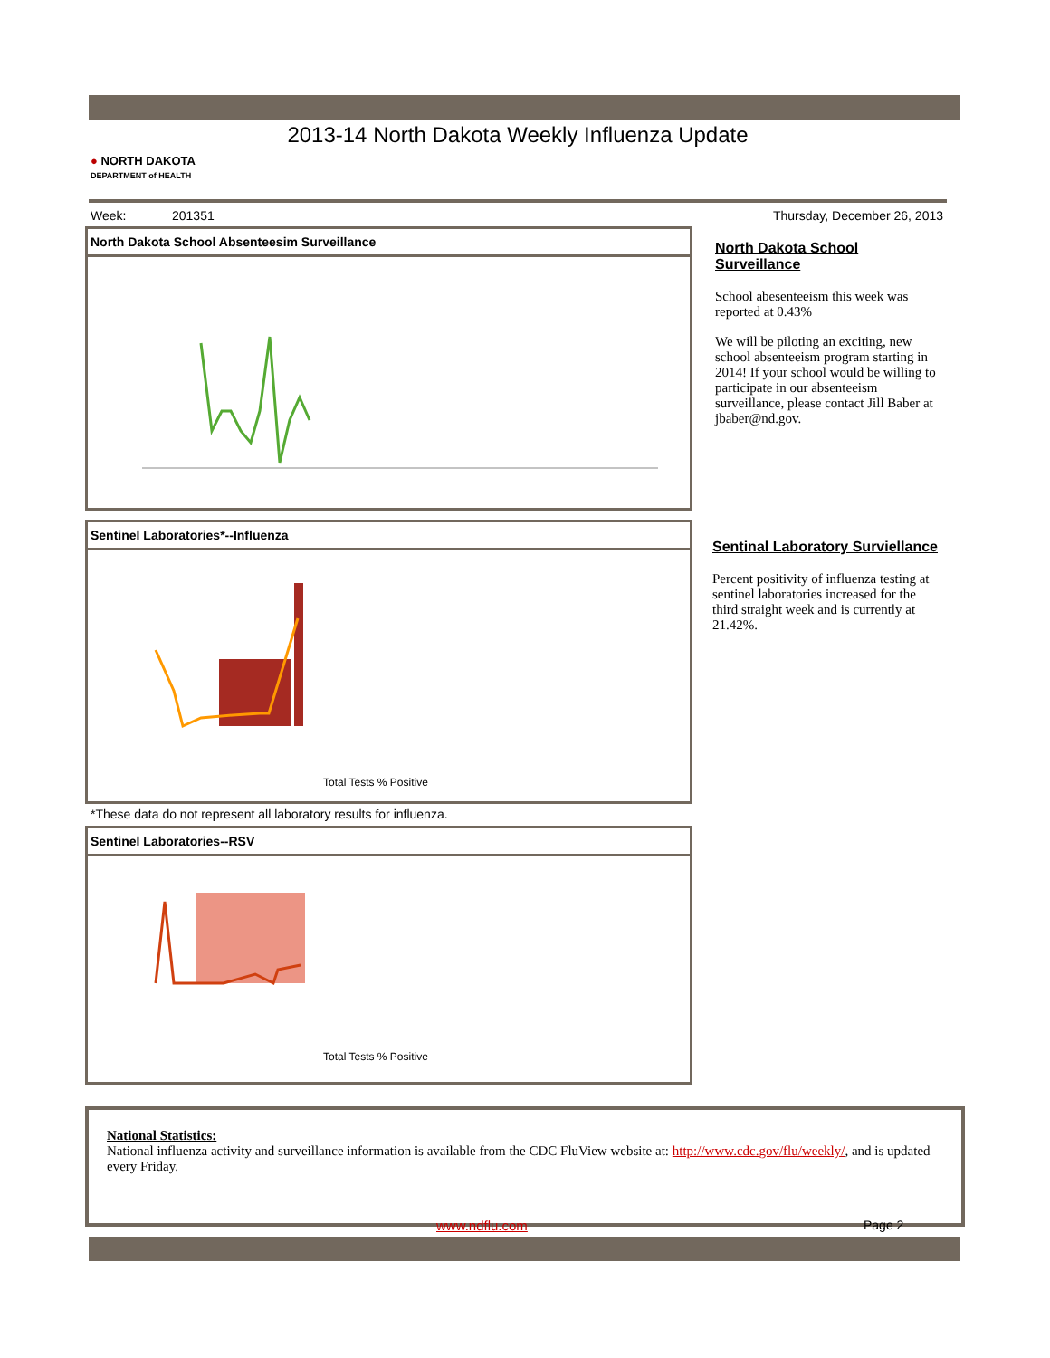2013-14 North Dakota Weekly Influenza Update
● NORTH DAKOTA
DEPARTMENT of HEALTH
Week: 201351 Thursday, December 26, 2013
North Dakota School Absenteesim Surveillance
North Dakota School Surveillance
School abesenteeism this week was reported at 0.43%
We will be piloting an exciting, new school absenteeism program starting in 2014! If your school would be willing to participate in our absenteeism surveillance, please contact Jill Baber at jbaber@nd.gov.
Sentinel Laboratories*--Influenza
Total Tests % Positive
*These data do not represent all laboratory results for influenza.
Sentinal Laboratory Surviellance
Percent positivity of influenza testing at sentinel laboratories increased for the third straight week and is currently at 21.42%.
Sentinel Laboratories--RSV
Total Tests % Positive
National Statistics:
National influenza activity and surveillance information is available from the CDC FluView website at: http://www.cdc.gov/flu/weekly/, and is updated every Friday.
www.ndflu.com Page 2